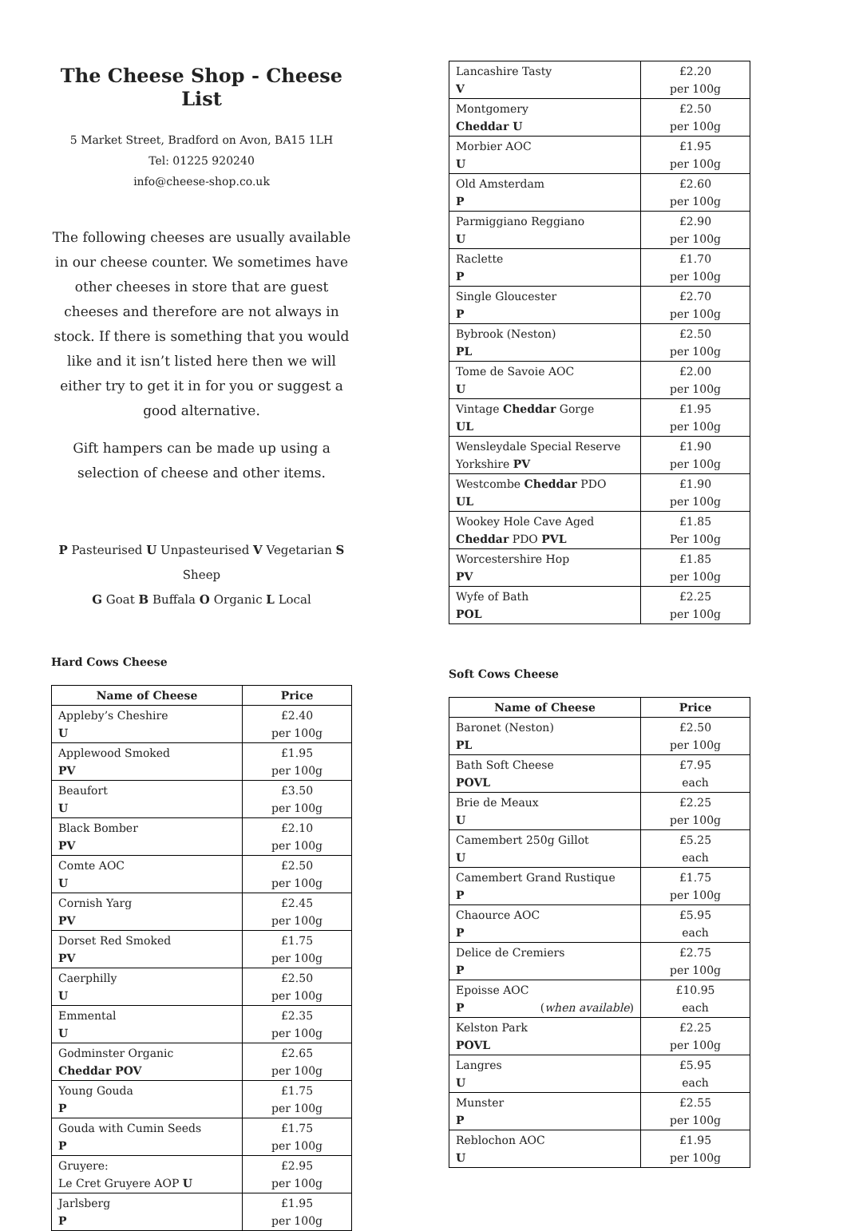The Cheese Shop - Cheese List
5 Market Street, Bradford on Avon, BA15 1LH
Tel: 01225 920240
info@cheese-shop.co.uk
The following cheeses are usually available in our cheese counter. We sometimes have other cheeses in store that are guest cheeses and therefore are not always in stock. If there is something that you would like and it isn’t listed here then we will either try to get it in for you or suggest a good alternative.
Gift hampers can be made up using a selection of cheese and other items.
P Pasteurised U Unpasteurised V Vegetarian S Sheep
G Goat B Buffala O Organic L Local
Hard Cows Cheese
| Name of Cheese | Price |
| --- | --- |
| Appleby’s Cheshire U | £2.40 per 100g |
| Applewood Smoked PV | £1.95 per 100g |
| Beaufort U | £3.50 per 100g |
| Black Bomber PV | £2.10 per 100g |
| Comte AOC U | £2.50 per 100g |
| Cornish Yarg PV | £2.45 per 100g |
| Dorset Red Smoked PV | £1.75 per 100g |
| Caerphilly U | £2.50 per 100g |
| Emmental U | £2.35 per 100g |
| Godminster Organic Cheddar POV | £2.65 per 100g |
| Young Gouda P | £1.75 per 100g |
| Gouda with Cumin Seeds P | £1.75 per 100g |
| Gruyere: Le Cret Gruyere AOP U | £2.95 per 100g |
| Jarlsberg P | £1.95 per 100g |
| Lancashire Tasty V | £2.20 per 100g |
| Montgomery Cheddar U | £2.50 per 100g |
| Morbier AOC U | £1.95 per 100g |
| Old Amsterdam P | £2.60 per 100g |
| Parmiggiano Reggiano U | £2.90 per 100g |
| Raclette P | £1.70 per 100g |
| Single Gloucester P | £2.70 per 100g |
| Bybrook (Neston) PL | £2.50 per 100g |
| Tome de Savoie AOC U | £2.00 per 100g |
| Vintage Cheddar Gorge UL | £1.95 per 100g |
| Wensleydale Special Reserve Yorkshire PV | £1.90 per 100g |
| Westcombe Cheddar PDO UL | £1.90 per 100g |
| Wookey Hole Cave Aged Cheddar PDO PVL | £1.85 Per 100g |
| Worcestershire Hop PV | £1.85 per 100g |
| Wyfe of Bath POL | £2.25 per 100g |
Soft Cows Cheese
| Name of Cheese | Price |
| --- | --- |
| Baronet (Neston) PL | £2.50 per 100g |
| Bath Soft Cheese POVL | £7.95 each |
| Brie de Meaux U | £2.25 per 100g |
| Camembert 250g Gillot U | £5.25 each |
| Camembert Grand Rustique P | £1.75 per 100g |
| Chaource AOC P | £5.95 each |
| Delice de Cremiers P | £2.75 per 100g |
| Epoisse AOC P ( when available ) | £10.95 each |
| Kelston Park POVL | £2.25 per 100g |
| Langres U | £5.95 each |
| Munster P | £2.55 per 100g |
| Reblochon AOC U | £1.95 per 100g |